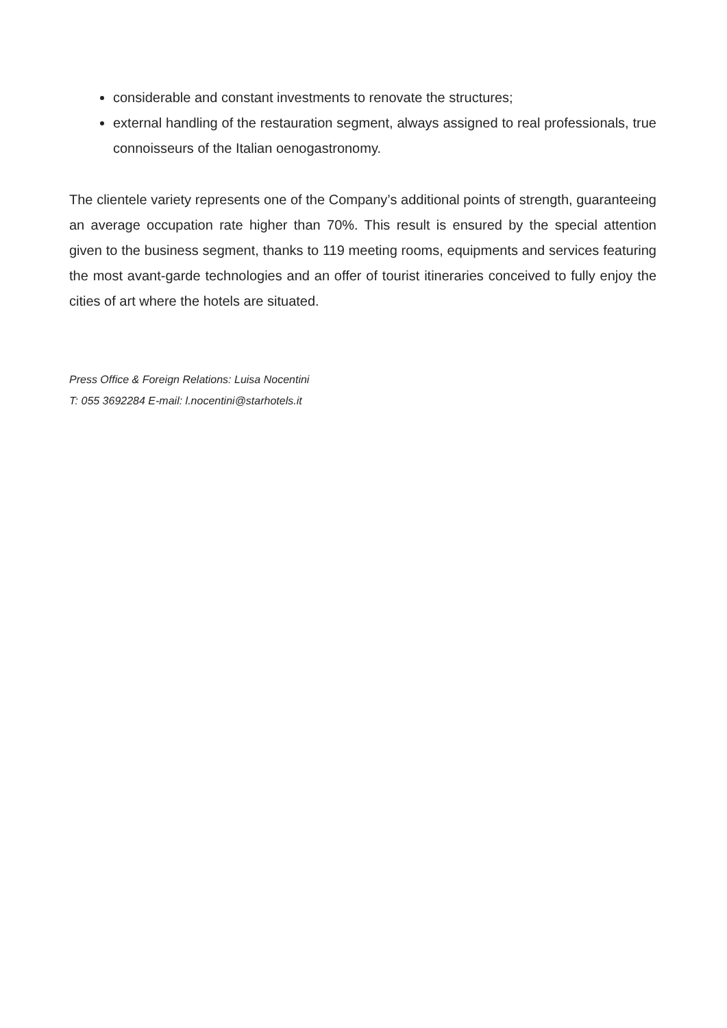considerable and constant investments to renovate the structures;
external handling of the restauration segment, always assigned to real professionals, true connoisseurs of the Italian oenogastronomy.
The clientele variety represents one of the Company’s additional points of strength, guaranteeing an average occupation rate higher than 70%. This result is ensured by the special attention given to the business segment, thanks to 119 meeting rooms, equipments and services featuring the most avant-garde technologies and an offer of tourist itineraries conceived to fully enjoy the cities of art where the hotels are situated.
Press Office & Foreign Relations: Luisa Nocentini
T: 055 3692284 E-mail: l.nocentini@starhotels.it